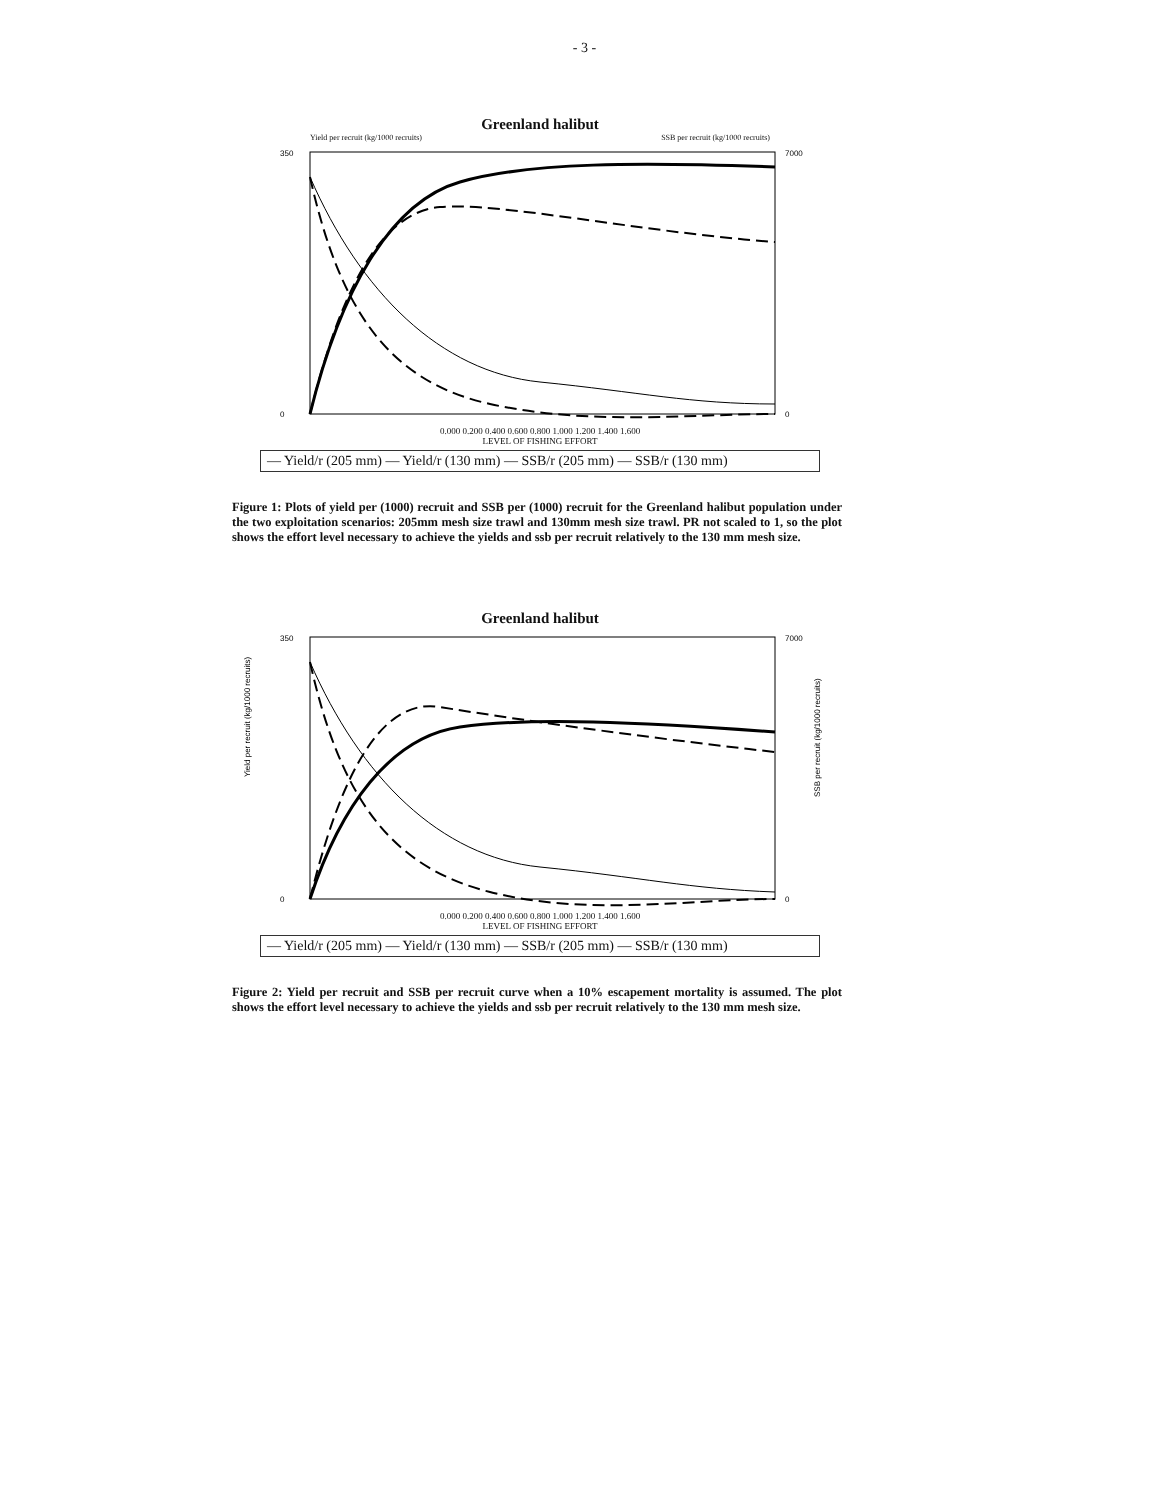- 3 -
Greenland halibut
Yield per recruit (kg/1000 recruits) SSB per recruit (kg/1000 recruits)
350
0
7000
0
0.000 0.200 0.400 0.600 0.800 1.000 1.200 1.400 1.600
LEVEL OF FISHING EFFORT
— Yield/r (205 mm) — Yield/r (130 mm) — SSB/r (205 mm) — SSB/r (130 mm)
Figure 1: Plots of yield per (1000) recruit and SSB per (1000) recruit for the Greenland halibut population under the two exploitation scenarios: 205mm mesh size trawl and 130mm mesh size trawl. PR not scaled to 1, so the plot shows the effort level necessary to achieve the yields and ssb per recruit relatively to the 130 mm mesh size.
Greenland halibut
Yield per recruit (kg/1000 recruits)
350
0
7000
0
SSB per recruit (kg/1000 recruits)
0.000 0.200 0.400 0.600 0.800 1.000 1.200 1.400 1.600
LEVEL OF FISHING EFFORT
— Yield/r (205 mm) — Yield/r (130 mm) — SSB/r (205 mm) — SSB/r (130 mm)
Figure 2: Yield per recruit and SSB per recruit curve when a 10% escapement mortality is assumed. The plot shows the effort level necessary to achieve the yields and ssb per recruit relatively to the 130 mm mesh size.